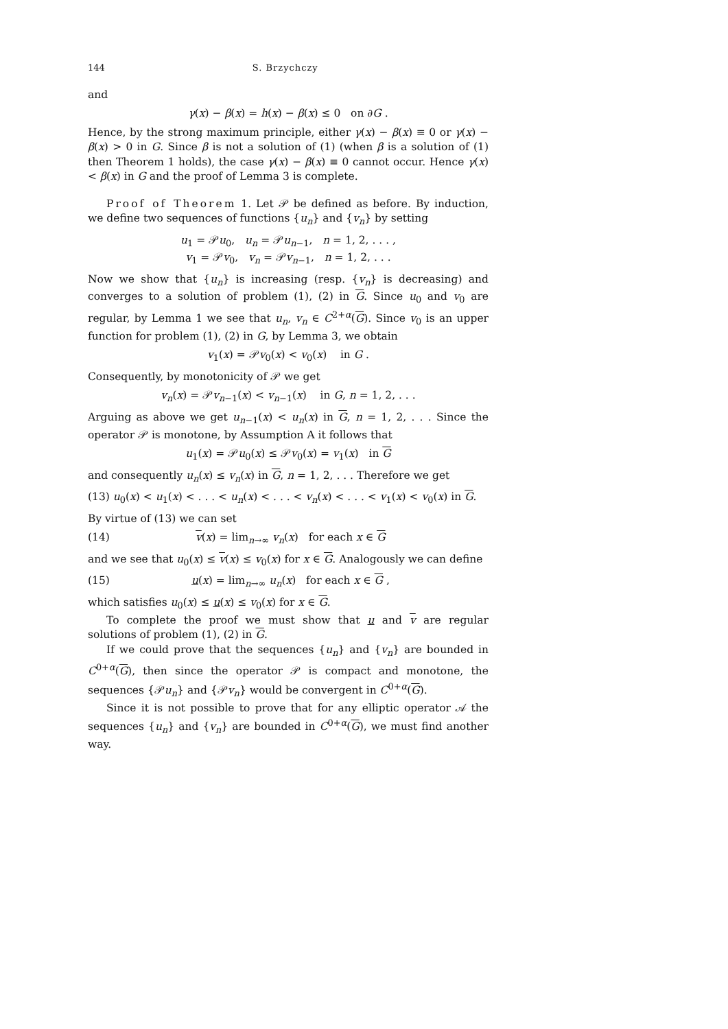144 S. Brzychczy
and
γ(x) − β(x) = h(x) − β(x) ≤ 0 on ∂G .
Hence, by the strong maximum principle, either γ(x) − β(x) ≡ 0 or γ(x) − β(x) > 0 in G. Since β is not a solution of (1) (when β is a solution of (1) then Theorem 1 holds), the case γ(x) − β(x) ≡ 0 cannot occur. Hence γ(x) < β(x) in G and the proof of Lemma 3 is complete.
Proof of Theorem 1. Let 𝒫 be defined as before. By induction, we define two sequences of functions {u<sub>n</sub>} and {v<sub>n</sub>} by setting
u<sub>1</sub> = 𝒫u<sub>0</sub>, u<sub>n</sub> = 𝒫u<sub>n−1</sub>, n = 1, 2, . . . ,
v<sub>1</sub> = 𝒫v<sub>0</sub>, v<sub>n</sub> = 𝒫v<sub>n−1</sub>, n = 1, 2, . . .
Now we show that {u<sub>n</sub>} is increasing (resp. {v<sub>n</sub>} is decreasing) and converges to a solution of problem (1), (2) in G. Since u<sub>0</sub> and v<sub>0</sub> are regular, by Lemma 1 we see that u<sub>n</sub>, v<sub>n</sub> ∈ C<sup>2+α</sup>(G). Since v<sub>0</sub> is an upper function for problem (1), (2) in G, by Lemma 3, we obtain
v<sub>1</sub>(x) = 𝒫v<sub>0</sub>(x) < v<sub>0</sub>(x) in G .
Consequently, by monotonicity of 𝒫 we get
v<sub>n</sub>(x) = 𝒫v<sub>n−1</sub>(x) < v<sub>n−1</sub>(x) in G, n = 1, 2, . . .
Arguing as above we get u<sub>n−1</sub>(x) < u<sub>n</sub>(x) in G, n = 1, 2, . . . Since the operator 𝒫 is monotone, by Assumption A it follows that
u<sub>1</sub>(x) = 𝒫u<sub>0</sub>(x) ≤ 𝒫v<sub>0</sub>(x) = v<sub>1</sub>(x) in G
and consequently u<sub>n</sub>(x) ≤ v<sub>n</sub>(x) in G, n = 1, 2, . . . Therefore we get
(13) u<sub>0</sub>(x) < u<sub>1</sub>(x) < . . . < u<sub>n</sub>(x) < . . . < v<sub>n</sub>(x) < . . . < v<sub>1</sub>(x) < v<sub>0</sub>(x) in G.
By virtue of (13) we can set
(14) v(x) = lim<sub>n→∞</sub> v<sub>n</sub>(x) for each x ∈ G
and we see that u<sub>0</sub>(x) ≤ v(x) ≤ v<sub>0</sub>(x) for x ∈ G. Analogously we can define
(15) u(x) = lim<sub>n→∞</sub> u<sub>n</sub>(x) for each x ∈ G ,
which satisfies u<sub>0</sub>(x) ≤ u(x) ≤ v<sub>0</sub>(x) for x ∈ G.
To complete the proof we must show that u and v are regular solutions of problem (1), (2) in G.
If we could prove that the sequences {u<sub>n</sub>} and {v<sub>n</sub>} are bounded in C<sup>0+α</sup>(G), then since the operator 𝒫 is compact and monotone, the sequences {𝒫u<sub>n</sub>} and {𝒫v<sub>n</sub>} would be convergent in C<sup>0+α</sup>(G).
Since it is not possible to prove that for any elliptic operator 𝒜 the sequences {u<sub>n</sub>} and {v<sub>n</sub>} are bounded in C<sup>0+α</sup>(G), we must find another way.